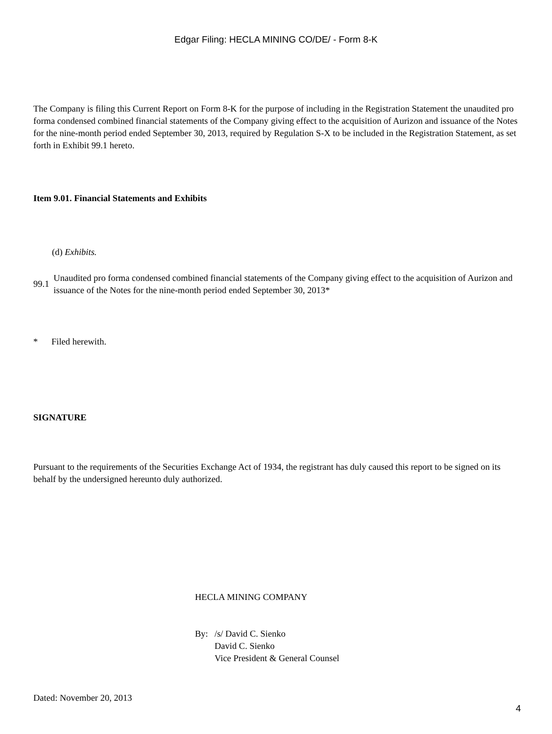Edgar Filing: HECLA MINING CO/DE/ - Form 8-K
The Company is filing this Current Report on Form 8-K for the purpose of including in the Registration Statement the unaudited pro forma condensed combined financial statements of the Company giving effect to the acquisition of Aurizon and issuance of the Notes for the nine-month period ended September 30, 2013, required by Regulation S-X to be included in the Registration Statement, as set forth in Exhibit 99.1 hereto.
Item 9.01. Financial Statements and Exhibits
(d) Exhibits.
99.1
Unaudited pro forma condensed combined financial statements of the Company giving effect to the acquisition of Aurizon and issuance of the Notes for the nine-month period ended September 30, 2013*
* Filed herewith.
SIGNATURE
Pursuant to the requirements of the Securities Exchange Act of 1934, the registrant has duly caused this report to be signed on its behalf by the undersigned hereunto duly authorized.
HECLA MINING COMPANY
By: /s/ David C. Sienko
David C. Sienko
Vice President & General Counsel
Dated: November 20, 2013
4